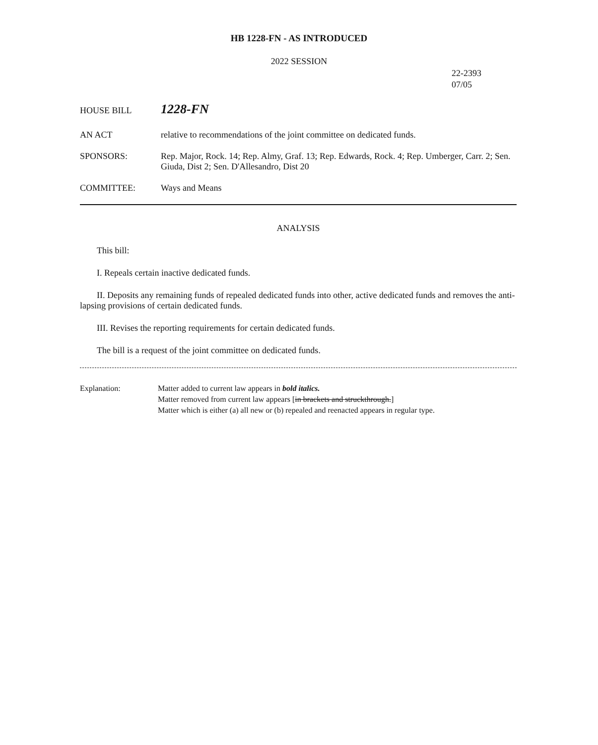HB 1228-FN - AS INTRODUCED
2022 SESSION
22-2393
07/05
HOUSE BILL
1228-FN
AN ACT relative to recommendations of the joint committee on dedicated funds.
SPONSORS: Rep. Major, Rock. 14; Rep. Almy, Graf. 13; Rep. Edwards, Rock. 4; Rep. Umberger, Carr. 2; Sen. Giuda, Dist 2; Sen. D'Allesandro, Dist 20
COMMITTEE: Ways and Means
ANALYSIS
This bill:
I. Repeals certain inactive dedicated funds.
II. Deposits any remaining funds of repealed dedicated funds into other, active dedicated funds and removes the anti-lapsing provisions of certain dedicated funds.
III. Revises the reporting requirements for certain dedicated funds.
The bill is a request of the joint committee on dedicated funds.
Explanation: Matter added to current law appears in bold italics.
Matter removed from current law appears [in brackets and struckthrough.]
Matter which is either (a) all new or (b) repealed and reenacted appears in regular type.